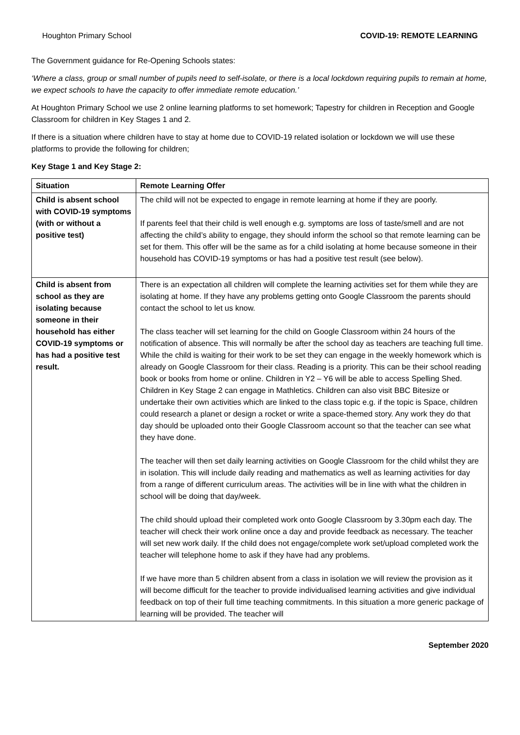Houghton Primary School COVID-19: REMOTE LEARNING
The Government guidance for Re-Opening Schools states:
‘Where a class, group or small number of pupils need to self-isolate, or there is a local lockdown requiring pupils to remain at home, we expect schools to have the capacity to offer immediate remote education.’
At Houghton Primary School we use 2 online learning platforms to set homework; Tapestry for children in Reception and Google Classroom for children in Key Stages 1 and 2.
If there is a situation where children have to stay at home due to COVID-19 related isolation or lockdown we will use these platforms to provide the following for children;
Key Stage 1 and Key Stage 2:
| Situation | Remote Learning Offer |
| --- | --- |
| Child is absent school with COVID-19 symptoms (with or without a positive test) | The child will not be expected to engage in remote learning at home if they are poorly. If parents feel that their child is well enough e.g. symptoms are loss of taste/smell and are not affecting the child’s ability to engage, they should inform the school so that remote learning can be set for them. This offer will be the same as for a child isolating at home because someone in their household has COVID-19 symptoms or has had a positive test result (see below). |
| Child is absent from school as they are isolating because someone in their household has either COVID-19 symptoms or has had a positive test result. | There is an expectation all children will complete the learning activities set for them while they are isolating at home. If they have any problems getting onto Google Classroom the parents should contact the school to let us know. The class teacher will set learning for the child on Google Classroom within 24 hours of the notification of absence. This will normally be after the school day as teachers are teaching full time. While the child is waiting for their work to be set they can engage in the weekly homework which is already on Google Classroom for their class. Reading is a priority. This can be their school reading book or books from home or online. Children in Y2 – Y6 will be able to access Spelling Shed. Children in Key Stage 2 can engage in Mathletics. Children can also visit BBC Bitesize or undertake their own activities which are linked to the class topic e.g. if the topic is Space, children could research a planet or design a rocket or write a space-themed story. Any work they do that day should be uploaded onto their Google Classroom account so that the teacher can see what they have done. The teacher will then set daily learning activities on Google Classroom for the child whilst they are in isolation. This will include daily reading and mathematics as well as learning activities for day from a range of different curriculum areas. The activities will be in line with what the children in school will be doing that day/week. The child should upload their completed work onto Google Classroom by 3.30pm each day. The teacher will check their work online once a day and provide feedback as necessary. The teacher will set new work daily. If the child does not engage/complete work set/upload completed work the teacher will telephone home to ask if they have had any problems. If we have more than 5 children absent from a class in isolation we will review the provision as it will become difficult for the teacher to provide individualised learning activities and give individual feedback on top of their full time teaching commitments. In this situation a more generic package of learning will be provided. The teacher will |
September 2020